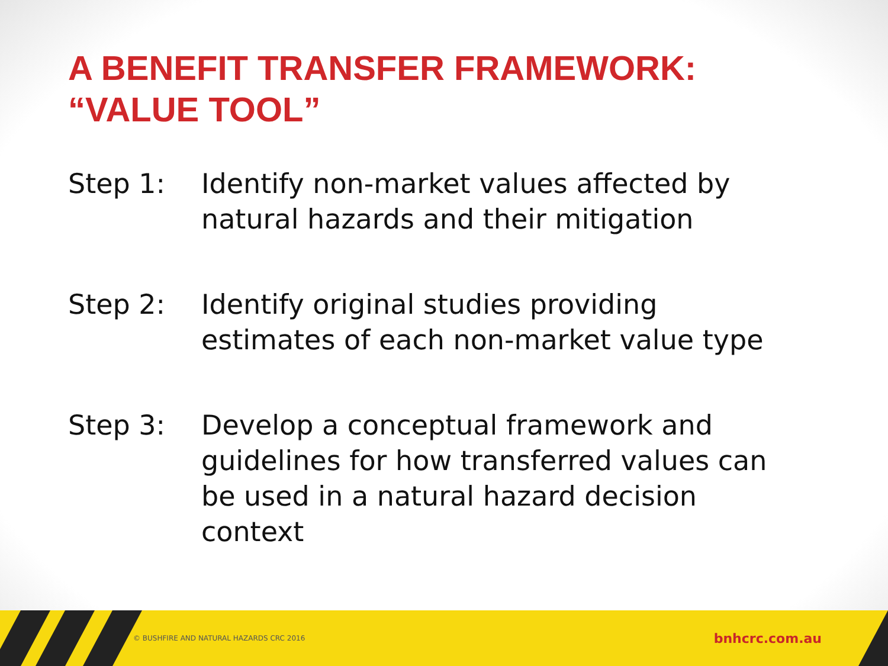A BENEFIT TRANSFER FRAMEWORK:
“VALUE TOOL”
Step 1: Identify non-market values affected by natural hazards and their mitigation
Step 2: Identify original studies providing estimates of each non-market value type
Step 3: Develop a conceptual framework and guidelines for how transferred values can be used in a natural hazard decision context
© BUSHFIRE AND NATURAL HAZARDS CRC 2016
bnhcrc.com.au